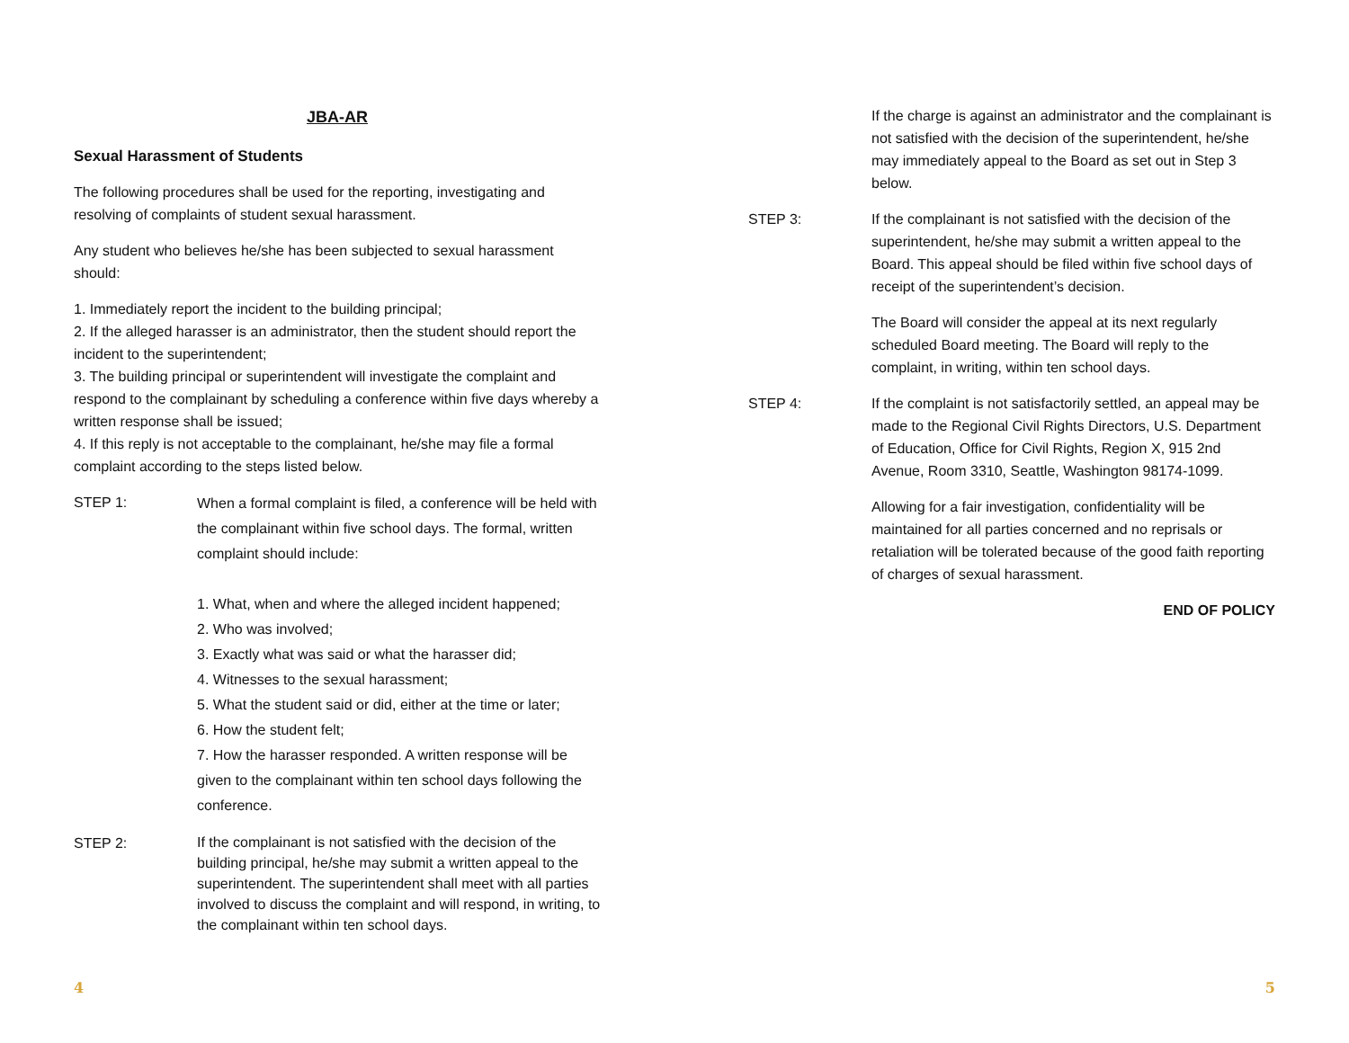JBA-AR
Sexual Harassment of Students
The following procedures shall be used for the reporting, investigating and resolving of complaints of student sexual harassment.
Any student who believes he/she has been subjected to sexual harassment should:
1. Immediately report the incident to the building principal;
2. If the alleged harasser is an administrator, then the student should report the incident to the superintendent;
3. The building principal or superintendent will investigate the complaint and respond to the complainant by scheduling a conference within five days whereby a written response shall be issued;
4. If this reply is not acceptable to the complainant, he/she may file a formal complaint according to the steps listed below.
STEP 1:
When a formal complaint is filed, a conference will be held with the complainant within five school days. The formal, written complaint should include:
1. What, when and where the alleged incident happened;
2. Who was involved;
3. Exactly what was said or what the harasser did;
4. Witnesses to the sexual harassment;
5. What the student said or did, either at the time or later;
6. How the student felt;
7. How the harasser responded. A written response will be given to the complainant within ten school days following the conference.
STEP 2:
If the complainant is not satisfied with the decision of the building principal, he/she may submit a written appeal to the superintendent. The superintendent shall meet with all parties involved to discuss the complaint and will respond, in writing, to the complainant within ten school days.
4
If the charge is against an administrator and the complainant is not satisfied with the decision of the superintendent, he/she may immediately appeal to the Board as set out in Step 3 below.
STEP 3: If the complainant is not satisfied with the decision of the superintendent, he/she may submit a written appeal to the Board. This appeal should be filed within five school days of receipt of the superintendent’s decision.
The Board will consider the appeal at its next regularly scheduled Board meeting. The Board will reply to the complaint, in writing, within ten school days.
STEP 4: If the complaint is not satisfactorily settled, an appeal may be made to the Regional Civil Rights Directors, U.S. Department of Education, Office for Civil Rights, Region X, 915 2nd Avenue, Room 3310, Seattle, Washington 98174-1099.
Allowing for a fair investigation, confidentiality will be maintained for all parties concerned and no reprisals or retaliation will be tolerated because of the good faith reporting of charges of sexual harassment.
END OF POLICY
5